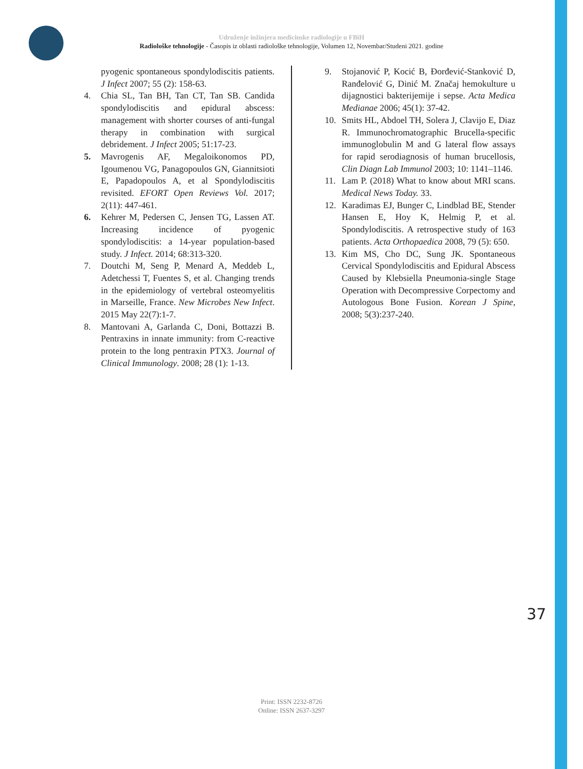Udruženje inžinjera medicinske radiologije u FBiH
Radiološke tehnologije - Časopis iz oblasti radiološke tehnologije, Volumen 12, Novembar/Studeni 2021. godine
pyogenic spontaneous spondylodiscitis patients. J Infect 2007; 55 (2): 158-63.
4. Chia SL, Tan BH, Tan CT, Tan SB. Candida spondylodiscitis and epidural abscess: management with shorter courses of anti-fungal therapy in combination with surgical debridement. J Infect 2005; 51:17-23.
5. Mavrogenis AF, Megaloikonomos PD, Igoumenou VG, Panagopoulos GN, Giannitsioti E, Papadopoulos A, et al Spondylodiscitis revisited. EFORT Open Reviews Vol. 2017; 2(11): 447-461.
6. Kehrer M, Pedersen C, Jensen TG, Lassen AT. Increasing incidence of pyogenic spondylodiscitis: a 14-year population-based study. J Infect. 2014; 68:313-320.
7. Doutchi M, Seng P, Menard A, Meddeb L, Adetchessi T, Fuentes S, et al. Changing trends in the epidemiology of vertebral osteomyelitis in Marseille, France. New Microbes New Infect. 2015 May 22(7):1-7.
8. Mantovani A, Garlanda C, Doni, Bottazzi B. Pentraxins in innate immunity: from C-reactive protein to the long pentraxin PTX3. Journal of Clinical Immunology. 2008; 28 (1): 1-13.
9. Stojanović P, Kocić B, Đorđević-Stanković D, Ranđelović G, Dinić M. Značaj hemokulture u dijagnostici bakterijemije i sepse. Acta Medica Medianae 2006; 45(1): 37-42.
10. Smits HL, Abdoel TH, Solera J, Clavijo E, Diaz R. Immunochromatographic Brucella-specific immunoglobulin M and G lateral flow assays for rapid serodiagnosis of human brucellosis, Clin Diagn Lab Immunol 2003; 10: 1141–1146.
11. Lam P. (2018) What to know about MRI scans. Medical News Today. 33.
12. Karadimas EJ, Bunger C, Lindblad BE, Stender Hansen E, Hoy K, Helmig P, et al. Spondylodiscitis. A retrospective study of 163 patients. Acta Orthopaedica 2008, 79 (5): 650.
13. Kim MS, Cho DC, Sung JK. Spontaneous Cervical Spondylodiscitis and Epidural Abscess Caused by Klebsiella Pneumonia-single Stage Operation with Decompressive Corpectomy and Autologous Bone Fusion. Korean J Spine, 2008; 5(3):237-240.
37
Print: ISSN 2232-8726
Online: ISSN 2637-3297